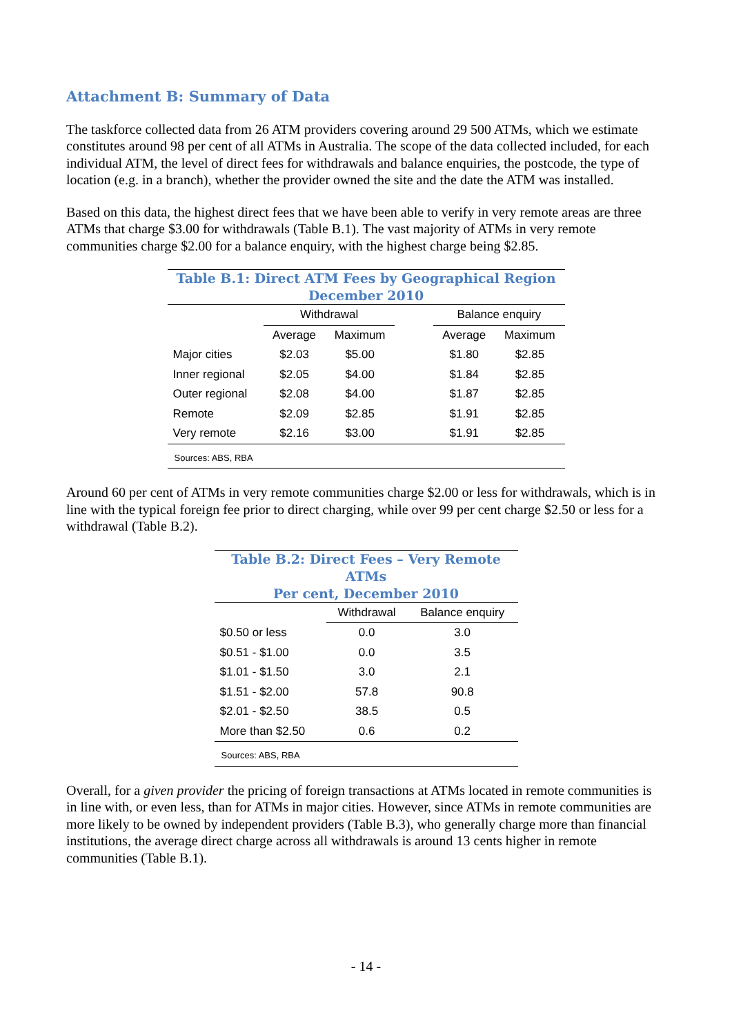Attachment B: Summary of Data
The taskforce collected data from 26 ATM providers covering around 29 500 ATMs, which we estimate constitutes around 98 per cent of all ATMs in Australia. The scope of the data collected included, for each individual ATM, the level of direct fees for withdrawals and balance enquiries, the postcode, the type of location (e.g. in a branch), whether the provider owned the site and the date the ATM was installed.
Based on this data, the highest direct fees that we have been able to verify in very remote areas are three ATMs that charge $3.00 for withdrawals (Table B.1). The vast majority of ATMs in very remote communities charge $2.00 for a balance enquiry, with the highest charge being $2.85.
Table B.1: Direct ATM Fees by Geographical Region December 2010
| | Withdrawal | | | Balance enquiry | |
| --- | --- | --- | --- | --- | --- |
| | Average | Maximum | | Average | Maximum |
| Major cities | $2.03 | $5.00 | | $1.80 | $2.85 |
| Inner regional | $2.05 | $4.00 | | $1.84 | $2.85 |
| Outer regional | $2.08 | $4.00 | | $1.87 | $2.85 |
| Remote | $2.09 | $2.85 | | $1.91 | $2.85 |
| Very remote | $2.16 | $3.00 | | $1.91 | $2.85 |
| Sources: ABS, RBA | | | | | |
Around 60 per cent of ATMs in very remote communities charge $2.00 or less for withdrawals, which is in line with the typical foreign fee prior to direct charging, while over 99 per cent charge $2.50 or less for a withdrawal (Table B.2).
Table B.2: Direct Fees – Very Remote ATMs Per cent, December 2010
| | Withdrawal | Balance enquiry |
| --- | --- | --- |
| $0.50 or less | 0.0 | 3.0 |
| $0.51 - $1.00 | 0.0 | 3.5 |
| $1.01 - $1.50 | 3.0 | 2.1 |
| $1.51 - $2.00 | 57.8 | 90.8 |
| $2.01 - $2.50 | 38.5 | 0.5 |
| More than $2.50 | 0.6 | 0.2 |
| Sources: ABS, RBA | | |
Overall, for a given provider the pricing of foreign transactions at ATMs located in remote communities is in line with, or even less, than for ATMs in major cities. However, since ATMs in remote communities are more likely to be owned by independent providers (Table B.3), who generally charge more than financial institutions, the average direct charge across all withdrawals is around 13 cents higher in remote communities (Table B.1).
- 14 -